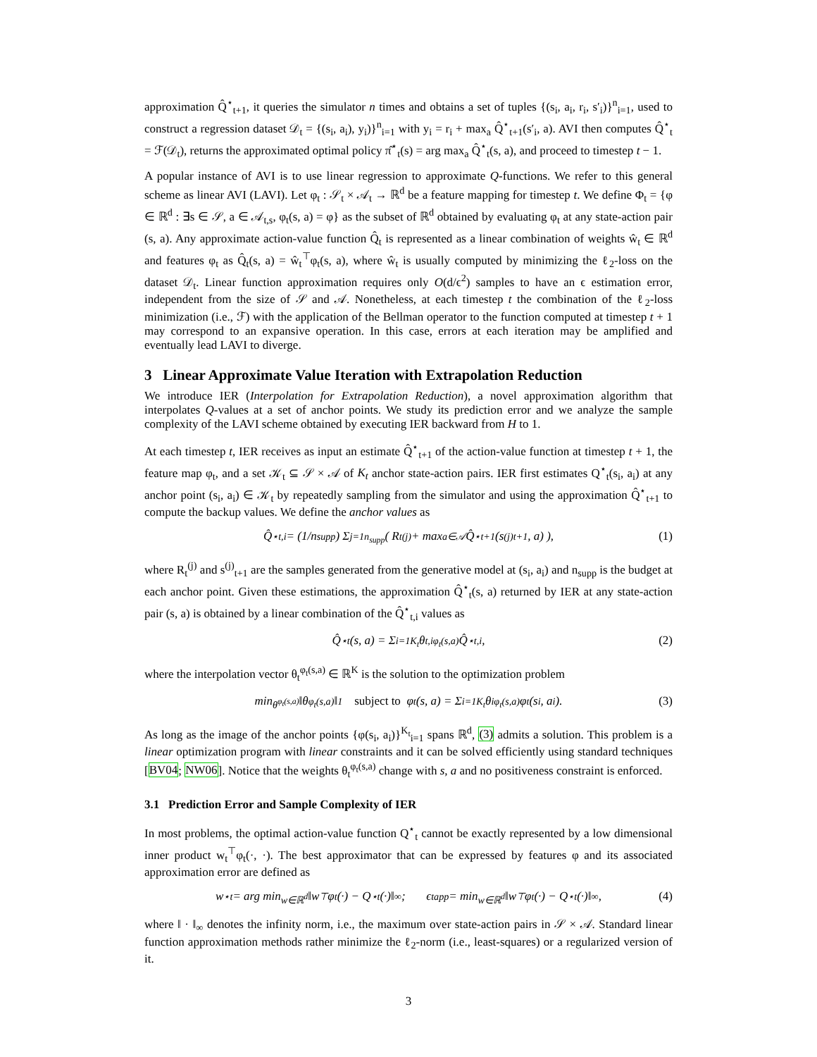approximation Q̂<sup>⋆</sup><sub>t+1</sub>, it queries the simulator n times and obtains a set of tuples {(s<sub>i</sub>, a<sub>i</sub>, r<sub>i</sub>, s′<sub>i</sub>)}<sup>n</sup><sub>i=1</sub>, used to construct a regression dataset 𝒟<sub>t</sub> = {(s<sub>i</sub>, a<sub>i</sub>), y<sub>i</sub>)}<sup>n</sup><sub>i=1</sub> with y<sub>i</sub> = r<sub>i</sub> + max<sub>a</sub> Q̂<sup>⋆</sup><sub>t+1</sub>(s′<sub>i</sub>, a). AVI then computes Q̂<sup>⋆</sup><sub>t</sub> = ℱ(𝒟<sub>t</sub>), returns the approximated optimal policy π̂<sup>⋆</sup><sub>t</sub>(s) = arg max<sub>a</sub> Q̂<sup>⋆</sup><sub>t</sub>(s, a), and proceed to timestep t − 1.
A popular instance of AVI is to use linear regression to approximate Q-functions. We refer to this general scheme as linear AVI (LAVI). Let φ<sub>t</sub> : 𝒮<sub>t</sub> × 𝒜<sub>t</sub> → ℝ<sup>d</sup> be a feature mapping for timestep t. We define Φ<sub>t</sub> = {φ ∈ ℝ<sup>d</sup> : ∃s ∈ 𝒮, a ∈ 𝒜<sub>t,s</sub>, φ<sub>t</sub>(s, a) = φ} as the subset of ℝ<sup>d</sup> obtained by evaluating φ<sub>t</sub> at any state-action pair (s, a). Any approximate action-value function Q̂<sub>t</sub> is represented as a linear combination of weights ŵ<sub>t</sub> ∈ ℝ<sup>d</sup> and features φ<sub>t</sub> as Q̂<sub>t</sub>(s, a) = ŵ<sub>t</sub><sup>⊤</sup>φ<sub>t</sub>(s, a), where ŵ<sub>t</sub> is usually computed by minimizing the ℓ<sub>2</sub>-loss on the dataset 𝒟<sub>t</sub>. Linear function approximation requires only O(d/ϵ<sup>2</sup>) samples to have an ϵ estimation error, independent from the size of 𝒮 and 𝒜. Nonetheless, at each timestep t the combination of the ℓ<sub>2</sub>-loss minimization (i.e., ℱ) with the application of the Bellman operator to the function computed at timestep t + 1 may correspond to an expansive operation. In this case, errors at each iteration may be amplified and eventually lead LAVI to diverge.
3 Linear Approximate Value Iteration with Extrapolation Reduction
We introduce IER (Interpolation for Extrapolation Reduction), a novel approximation algorithm that interpolates Q-values at a set of anchor points. We study its prediction error and we analyze the sample complexity of the LAVI scheme obtained by executing IER backward from H to 1.
At each timestep t, IER receives as input an estimate Q̂<sup>⋆</sup><sub>t+1</sub> of the action-value function at timestep t + 1, the feature map φ<sub>t</sub>, and a set 𝒦<sub>t</sub> ⊆ 𝒮 × 𝒜 of K<sub>t</sub> anchor state-action pairs. IER first estimates Q<sup>⋆</sup><sub>t</sub>(s<sub>i</sub>, a<sub>i</sub>) at any anchor point (s<sub>i</sub>, a<sub>i</sub>) ∈ 𝒦<sub>t</sub> by repeatedly sampling from the simulator and using the approximation Q̂<sup>⋆</sup><sub>t+1</sub> to compute the backup values. We define the anchor values as
Q̂<sup>⋆</sup><sub>t,i</sub> = (1/n<sub>supp</sub>) Σ<sub>j=1</sub><sup>n<sub>supp</sub></sup> ( R<sub>t</sub><sup>(j)</sup> + max<sub>a∈𝒜</sub> Q̂<sup>⋆</sup><sub>t+1</sub>(s<sup>(j)</sup><sub>t+1</sub>, a) ), (1)
where R<sub>t</sub><sup>(j)</sup> and s<sup>(j)</sup><sub>t+1</sub> are the samples generated from the generative model at (s<sub>i</sub>, a<sub>i</sub>) and n<sub>supp</sub> is the budget at each anchor point. Given these estimations, the approximation Q̂<sup>⋆</sup><sub>t</sub>(s, a) returned by IER at any state-action pair (s, a) is obtained by a linear combination of the Q̂<sup>⋆</sup><sub>t,i</sub> values as
Q̂<sup>⋆</sup><sub>t</sub>(s, a) = Σ<sub>i=1</sub><sup>K<sub>t</sub></sup> θ<sub>t,i</sub><sup>φ<sub>t</sub>(s,a)</sup> Q̂<sup>⋆</sup><sub>t,i</sub>, (2)
where the interpolation vector θ<sub>t</sub><sup>φ<sub>t</sub>(s,a)</sup> ∈ ℝ<sup>K</sup> is the solution to the optimization problem
min<sub>θ<sup>φ<sub>t</sub>(s,a)</sup></sub> ‖θ<sup>φ<sub>t</sub>(s,a)</sup>‖<sub>1</sub> subject to φ<sub>t</sub>(s, a) = Σ<sub>i=1</sub><sup>K<sub>t</sub></sup> θ<sub>i</sub><sup>φ<sub>t</sub>(s,a)</sup> φ<sub>t</sub>(s<sub>i</sub>, a<sub>i</sub>). (3)
As long as the image of the anchor points {φ(s<sub>i</sub>, a<sub>i</sub>)}<sup>K<sub>t</sub></sup><sub>i=1</sub> spans ℝ<sup>d</sup>, (3) admits a solution. This problem is a linear optimization program with linear constraints and it can be solved efficiently using standard techniques [BV04; NW06]. Notice that the weights θ<sub>t</sub><sup>φ<sub>t</sub>(s,a)</sup> change with s, a and no positiveness constraint is enforced.
3.1 Prediction Error and Sample Complexity of IER
In most problems, the optimal action-value function Q<sup>⋆</sup><sub>t</sub> cannot be exactly represented by a low dimensional inner product w<sub>t</sub><sup>⊤</sup>φ<sub>t</sub>(·, ·). The best approximator that can be expressed by features φ and its associated approximation error are defined as
w<sup>⋆</sup><sub>t</sub> = arg min<sub>w∈ℝ<sup>d</sup></sub> ‖w<sup>⊤</sup>φ<sub>t</sub>(·) − Q<sup>⋆</sup><sub>t</sub>(·)‖<sub>∞</sub>; ϵ<sub>t</sub><sup>app</sup> = min<sub>w∈ℝ<sup>d</sup></sub> ‖w<sup>⊤</sup>φ<sub>t</sub>(·) − Q<sup>⋆</sup><sub>t</sub>(·)‖<sub>∞</sub>, (4)
where ‖ · ‖<sub>∞</sub> denotes the infinity norm, i.e., the maximum over state-action pairs in 𝒮 × 𝒜. Standard linear function approximation methods rather minimize the ℓ<sub>2</sub>-norm (i.e., least-squares) or a regularized version of it.
3